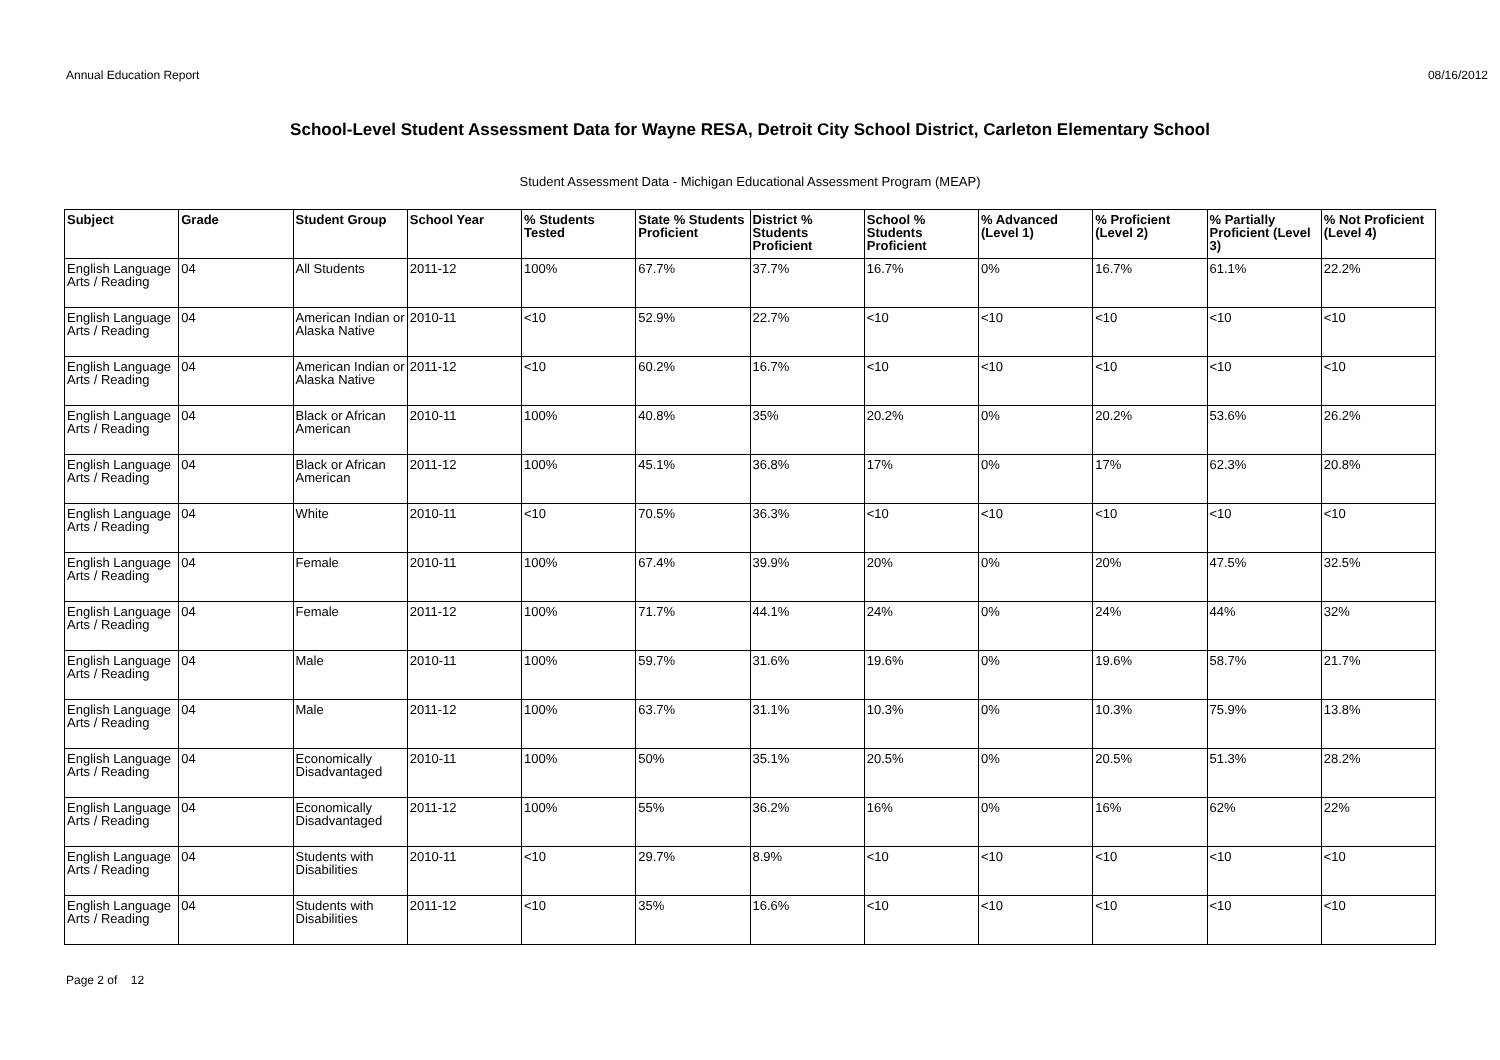Annual Education Report 08/16/2012
School-Level Student Assessment Data for Wayne RESA, Detroit City School District, Carleton Elementary School
Student Assessment Data - Michigan Educational Assessment Program (MEAP)
| Subject | Grade | Student Group | School Year | % Students Tested | State % Students Proficient | District % Students Proficient | School % Students Proficient | % Advanced (Level 1) | % Proficient (Level 2) | % Partially Proficient (Level 3) | % Not Proficient (Level 4) |
| --- | --- | --- | --- | --- | --- | --- | --- | --- | --- | --- | --- |
| English Language Arts / Reading | 04 | All Students | 2011-12 | 100% | 67.7% | 37.7% | 16.7% | 0% | 16.7% | 61.1% | 22.2% |
| English Language Arts / Reading | 04 | American Indian or Alaska Native | 2010-11 | <10 | 52.9% | 22.7% | <10 | <10 | <10 | <10 | <10 |
| English Language Arts / Reading | 04 | American Indian or Alaska Native | 2011-12 | <10 | 60.2% | 16.7% | <10 | <10 | <10 | <10 | <10 |
| English Language Arts / Reading | 04 | Black or African American | 2010-11 | 100% | 40.8% | 35% | 20.2% | 0% | 20.2% | 53.6% | 26.2% |
| English Language Arts / Reading | 04 | Black or African American | 2011-12 | 100% | 45.1% | 36.8% | 17% | 0% | 17% | 62.3% | 20.8% |
| English Language Arts / Reading | 04 | White | 2010-11 | <10 | 70.5% | 36.3% | <10 | <10 | <10 | <10 | <10 |
| English Language Arts / Reading | 04 | Female | 2010-11 | 100% | 67.4% | 39.9% | 20% | 0% | 20% | 47.5% | 32.5% |
| English Language Arts / Reading | 04 | Female | 2011-12 | 100% | 71.7% | 44.1% | 24% | 0% | 24% | 44% | 32% |
| English Language Arts / Reading | 04 | Male | 2010-11 | 100% | 59.7% | 31.6% | 19.6% | 0% | 19.6% | 58.7% | 21.7% |
| English Language Arts / Reading | 04 | Male | 2011-12 | 100% | 63.7% | 31.1% | 10.3% | 0% | 10.3% | 75.9% | 13.8% |
| English Language Arts / Reading | 04 | Economically Disadvantaged | 2010-11 | 100% | 50% | 35.1% | 20.5% | 0% | 20.5% | 51.3% | 28.2% |
| English Language Arts / Reading | 04 | Economically Disadvantaged | 2011-12 | 100% | 55% | 36.2% | 16% | 0% | 16% | 62% | 22% |
| English Language Arts / Reading | 04 | Students with Disabilities | 2010-11 | <10 | 29.7% | 8.9% | <10 | <10 | <10 | <10 | <10 |
| English Language Arts / Reading | 04 | Students with Disabilities | 2011-12 | <10 | 35% | 16.6% | <10 | <10 | <10 | <10 | <10 |
Page 2 of 12